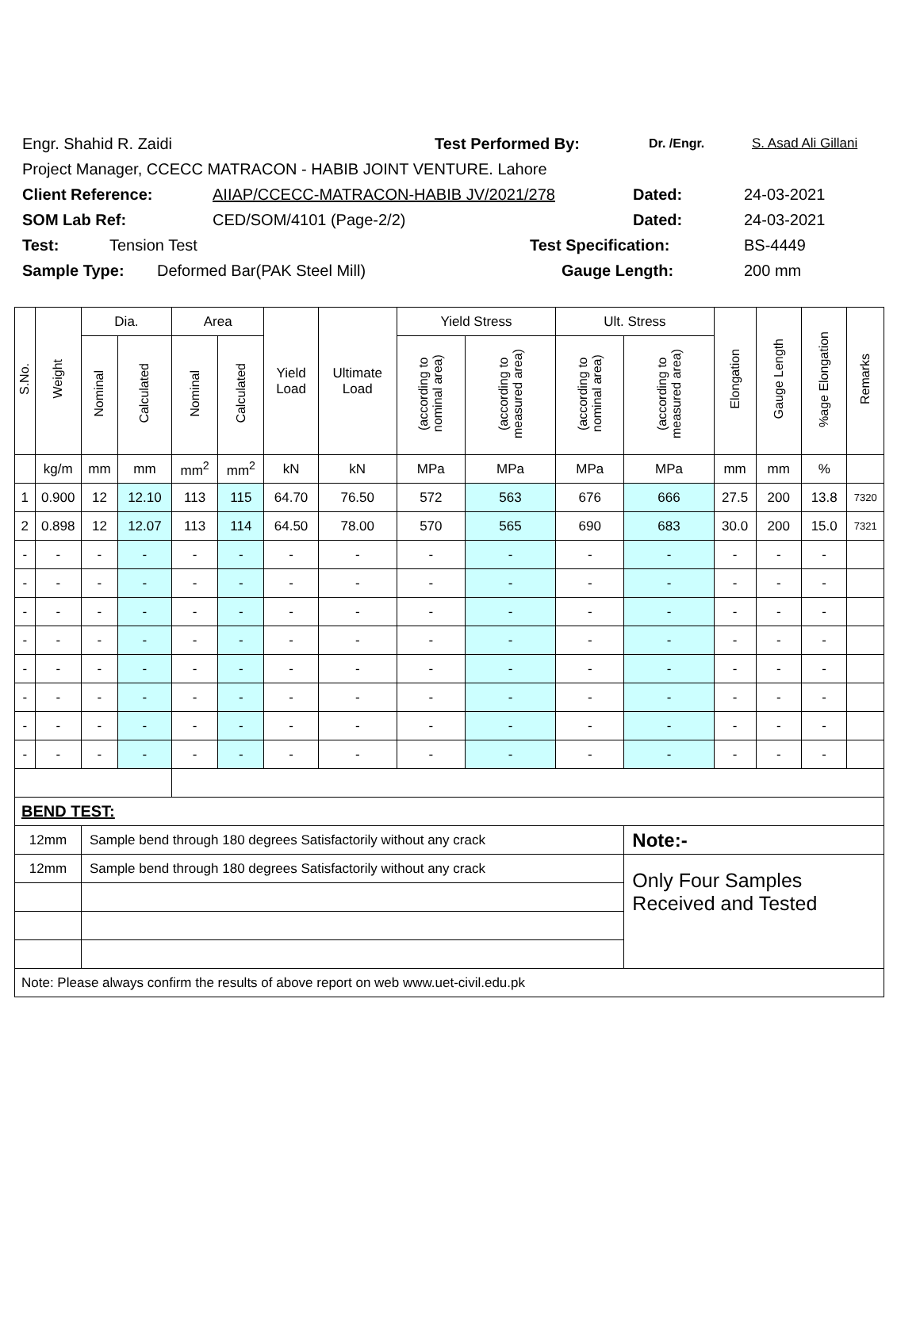Engr. Shahid R. Zaidi Test Performed By: Dr. /Engr. S. Asad Ali Gillani
Project Manager, CCECC MATRACON - HABIB JOINT VENTURE. Lahore
Client Reference: AIIAP/CCECC-MATRACON-HABIB JV/2021/278 Dated: 24-03-2021
SOM Lab Ref: CED/SOM/4101 (Page-2/2) Dated: 24-03-2021
Test: Tension Test Test Specification: BS-4449
Sample Type: Deformed Bar(PAK Steel Mill) Gauge Length: 200 mm
| S.No. | Weight | Dia. | | Area | | Yield Load | Ultimate Load | Yield Stress | | Ult. Stress | | Elongation | Gauge Length | %age Elongation | Remarks |
| --- | --- | --- | --- | --- | --- | --- | --- | --- | --- | --- | --- | --- | --- | --- | --- |
| | | Nominal | Calculated | Nominal | Calculated | | | (according to nominal area) | (according to measured area) | (according to nominal area) | (according to measured area) | | | | |
| | kg/m | mm | mm | mm<sup>2</sup> | mm<sup>2</sup> | kN | kN | MPa | MPa | MPa | MPa | mm | mm | % | |
| 1 | 0.900 | 12 | 12.10 | 113 | 115 | 64.70 | 76.50 | 572 | 563 | 676 | 666 | 27.5 | 200 | 13.8 | 7320 |
| 2 | 0.898 | 12 | 12.07 | 113 | 114 | 64.50 | 78.00 | 570 | 565 | 690 | 683 | 30.0 | 200 | 15.0 | 7321 |
| - | - | - | - | - | - | - | - | - | - | - | - | - | - | - | |
| - | - | - | - | - | - | - | - | - | - | - | - | - | - | - | |
| - | - | - | - | - | - | - | - | - | - | - | - | - | - | - | |
| - | - | - | - | - | - | - | - | - | - | - | - | - | - | - | |
| - | - | - | - | - | - | - | - | - | - | - | - | - | - | - | |
| - | - | - | - | - | - | - | - | - | - | - | - | - | - | - | |
| - | - | - | - | - | - | - | - | - | - | - | - | - | - | - | |
| - | - | - | - | - | - | - | - | - | - | - | - | - | - | - | |
| BEND TEST: | | | | | | | | | | | | | | | |
| 12mm | | Sample bend through 180 degrees Satisfactorily without any crack | | | | | | | | | Note:- | | | | |
| 12mm | | Sample bend through 180 degrees Satisfactorily without any crack | | | | | | | | | Only Four Samples Received and Tested | | | | |
| Note: Please always confirm the results of above report on web www.uet-civil.edu.pk | | | | | | | | | | | | | | | |